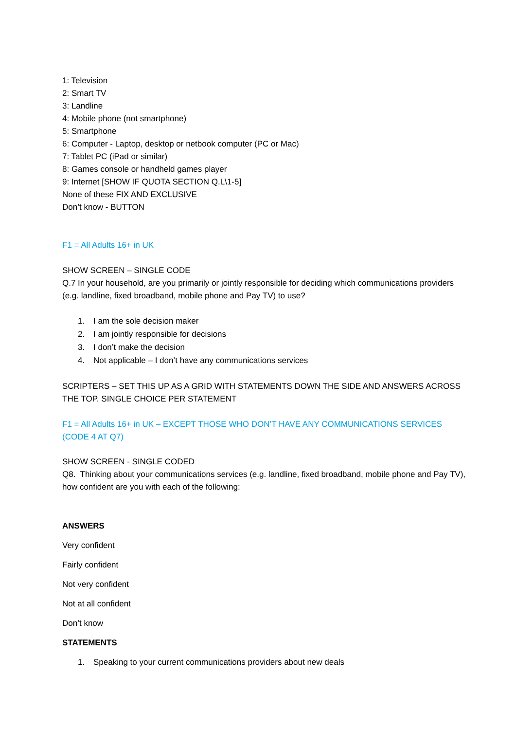1: Television
2: Smart TV
3: Landline
4: Mobile phone (not smartphone)
5: Smartphone
6: Computer - Laptop, desktop or netbook computer (PC or Mac)
7: Tablet PC (iPad or similar)
8: Games console or handheld games player
9: Internet [SHOW IF QUOTA SECTION Q.L\1-5]
None of these FIX AND EXCLUSIVE
Don’t know - BUTTON
F1 = All Adults 16+ in UK
SHOW SCREEN – SINGLE CODE
Q.7 In your household, are you primarily or jointly responsible for deciding which communications providers (e.g. landline, fixed broadband, mobile phone and Pay TV) to use?
1. I am the sole decision maker
2. I am jointly responsible for decisions
3. I don’t make the decision
4. Not applicable – I don’t have any communications services
SCRIPTERS – SET THIS UP AS A GRID WITH STATEMENTS DOWN THE SIDE AND ANSWERS ACROSS THE TOP. SINGLE CHOICE PER STATEMENT
F1 = All Adults 16+ in UK – EXCEPT THOSE WHO DON’T HAVE ANY COMMUNICATIONS SERVICES (CODE 4 AT Q7)
SHOW SCREEN - SINGLE CODED
Q8. Thinking about your communications services (e.g. landline, fixed broadband, mobile phone and Pay TV), how confident are you with each of the following:
ANSWERS
Very confident
Fairly confident
Not very confident
Not at all confident
Don’t know
STATEMENTS
1. Speaking to your current communications providers about new deals